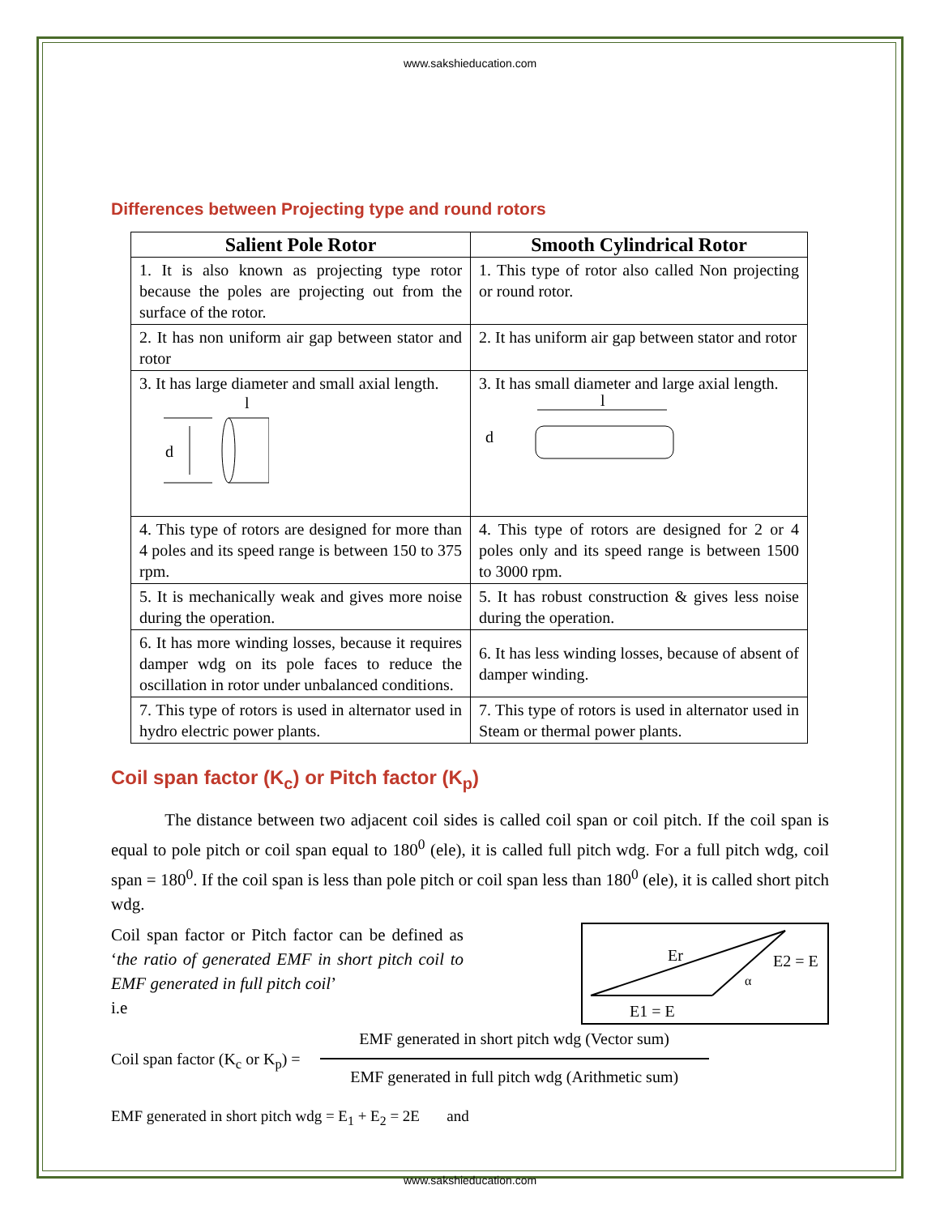www.sakshieducation.com
Differences between Projecting type and round rotors
| Salient Pole Rotor | Smooth Cylindrical Rotor |
| --- | --- |
| 1. It is also known as projecting type rotor because the poles are projecting out from the surface of the rotor. | 1. This type of rotor also called Non projecting or round rotor. |
| 2. It has non uniform air gap between stator and rotor | 2. It has uniform air gap between stator and rotor |
| 3. It has large diameter and small axial length. d l | 3. It has small diameter and large axial length. d l |
| 4. This type of rotors are designed for more than 4 poles and its speed range is between 150 to 375 rpm. | 4. This type of rotors are designed for 2 or 4 poles only and its speed range is between 1500 to 3000 rpm. |
| 5. It is mechanically weak and gives more noise during the operation. | 5. It has robust construction & gives less noise during the operation. |
| 6. It has more winding losses, because it requires damper wdg on its pole faces to reduce the oscillation in rotor under unbalanced conditions. | 6. It has less winding losses, because of absent of damper winding. |
| 7. This type of rotors is used in alternator used in hydro electric power plants. | 7. This type of rotors is used in alternator used in Steam or thermal power plants. |
Coil span factor (K<sub>c</sub>) or Pitch factor (K<sub>p</sub>)
The distance between two adjacent coil sides is called coil span or coil pitch. If the coil span is equal to pole pitch or coil span equal to 180<sup>0</sup> (ele), it is called full pitch wdg. For a full pitch wdg, coil span = 180<sup>0</sup>. If the coil span is less than pole pitch or coil span less than 180<sup>0</sup> (ele), it is called short pitch wdg.
Coil span factor or Pitch factor can be defined as ‘the ratio of generated EMF in short pitch coil to EMF generated in full pitch coil’
i.e
Er
E2 = E
α
E1 = E
Coil span factor (K<sub>c</sub> or K<sub>p</sub>) =
EMF generated in short pitch wdg (Vector sum)
EMF generated in full pitch wdg (Arithmetic sum)
EMF generated in short pitch wdg = E<sub>1</sub> + E<sub>2</sub> = 2E and
www.sakshieducation.com